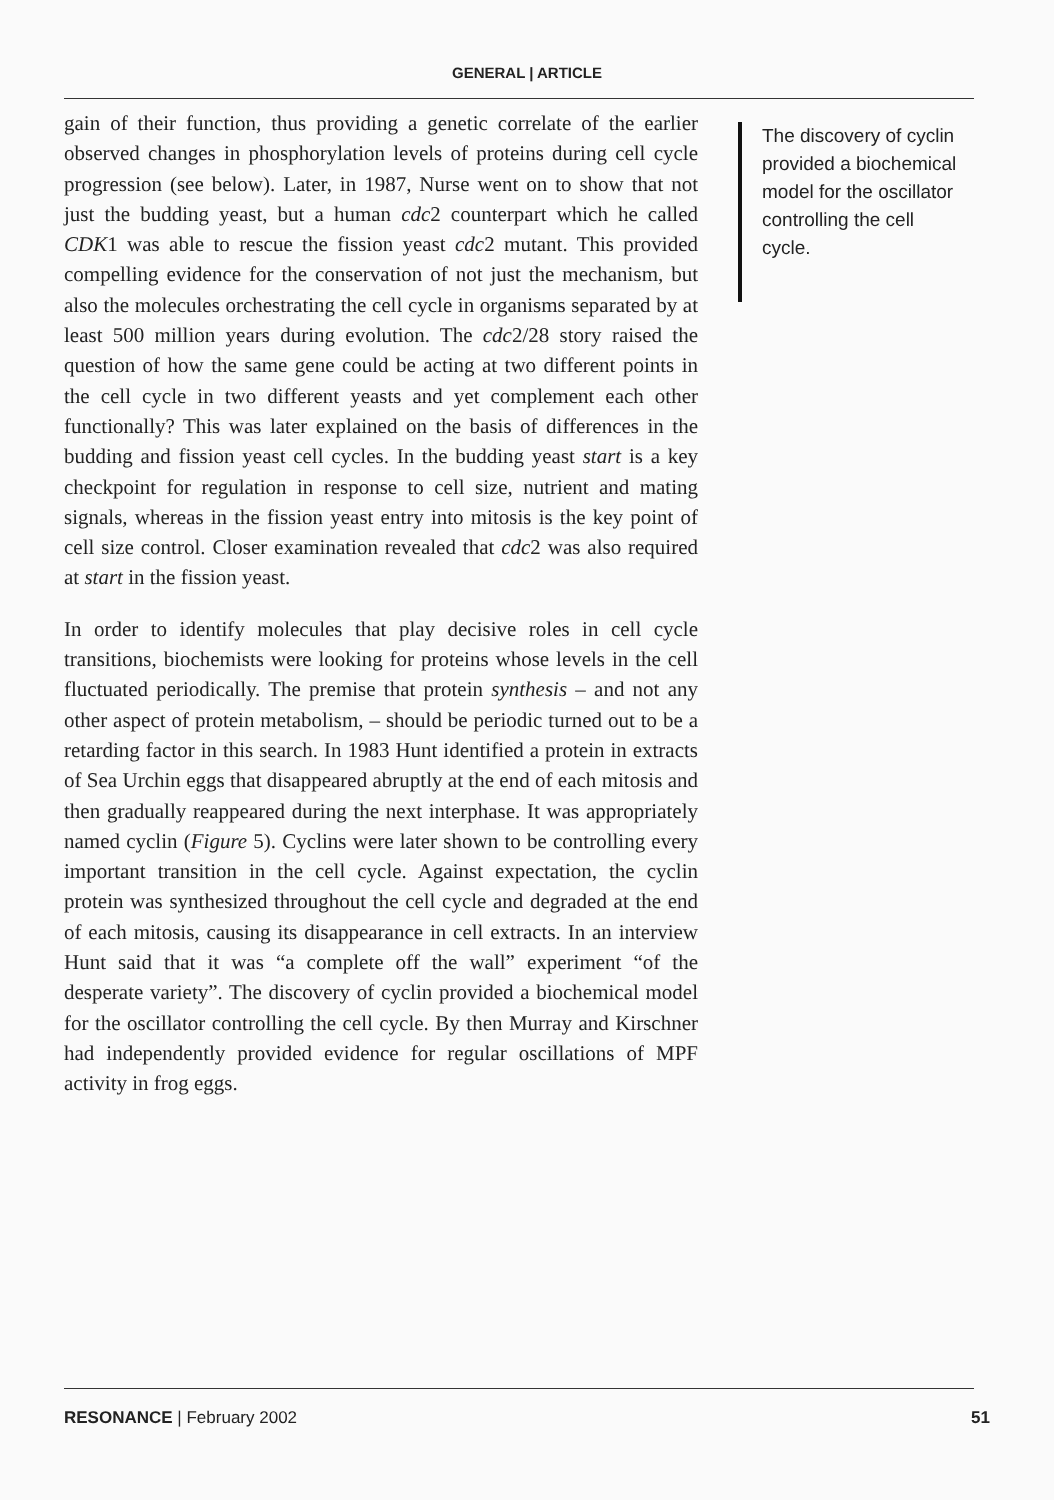GENERAL | ARTICLE
gain of their function, thus providing a genetic correlate of the earlier observed changes in phosphorylation levels of proteins during cell cycle progression (see below). Later, in 1987, Nurse went on to show that not just the budding yeast, but a human cdc2 counterpart which he called CDK1 was able to rescue the fission yeast cdc2 mutant. This provided compelling evidence for the conservation of not just the mechanism, but also the molecules orchestrating the cell cycle in organisms separated by at least 500 million years during evolution. The cdc2/28 story raised the question of how the same gene could be acting at two different points in the cell cycle in two different yeasts and yet complement each other functionally? This was later explained on the basis of differences in the budding and fission yeast cell cycles. In the budding yeast start is a key checkpoint for regulation in response to cell size, nutrient and mating signals, whereas in the fission yeast entry into mitosis is the key point of cell size control. Closer examination revealed that cdc2 was also required at start in the fission yeast.
In order to identify molecules that play decisive roles in cell cycle transitions, biochemists were looking for proteins whose levels in the cell fluctuated periodically. The premise that protein synthesis – and not any other aspect of protein metabolism, – should be periodic turned out to be a retarding factor in this search. In 1983 Hunt identified a protein in extracts of Sea Urchin eggs that disappeared abruptly at the end of each mitosis and then gradually reappeared during the next interphase. It was appropriately named cyclin (Figure 5). Cyclins were later shown to be controlling every important transition in the cell cycle. Against expectation, the cyclin protein was synthesized throughout the cell cycle and degraded at the end of each mitosis, causing its disappearance in cell extracts. In an interview Hunt said that it was “a complete off the wall” experiment “of the desperate variety”. The discovery of cyclin provided a biochemical model for the oscillator controlling the cell cycle. By then Murray and Kirschner had independently provided evidence for regular oscillations of MPF activity in frog eggs.
The discovery of cyclin provided a biochemical model for the oscillator controlling the cell cycle.
RESONANCE | February 2002 51